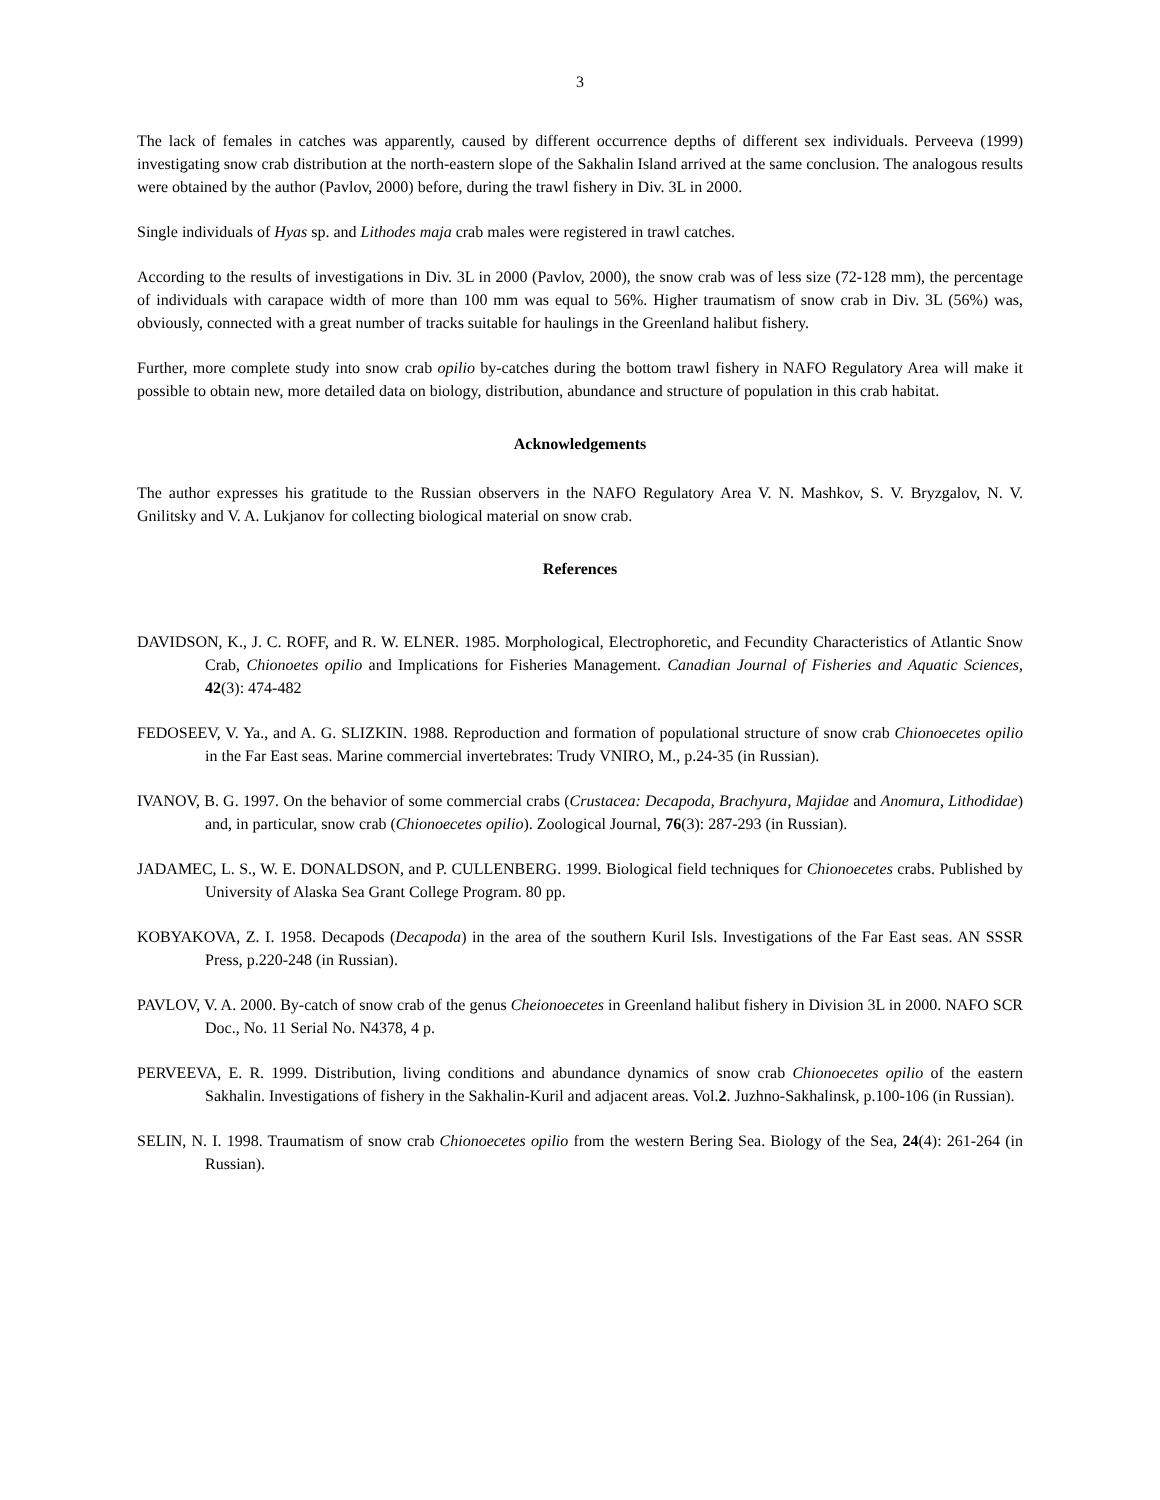3
The lack of females in catches was apparently, caused by different occurrence depths of different sex individuals. Perveeva (1999) investigating snow crab distribution at the north-eastern slope of the Sakhalin Island arrived at the same conclusion. The analogous results were obtained by the author (Pavlov, 2000) before, during the trawl fishery in Div. 3L in 2000.
Single individuals of Hyas sp. and Lithodes maja crab males were registered in trawl catches.
According to the results of investigations in Div. 3L in 2000 (Pavlov, 2000), the snow crab was of less size (72-128 mm), the percentage of individuals with carapace width of more than 100 mm was equal to 56%. Higher traumatism of snow crab in Div. 3L (56%) was, obviously, connected with a great number of tracks suitable for haulings in the Greenland halibut fishery.
Further, more complete study into snow crab opilio by-catches during the bottom trawl fishery in NAFO Regulatory Area will make it possible to obtain new, more detailed data on biology, distribution, abundance and structure of population in this crab habitat.
Acknowledgements
The author expresses his gratitude to the Russian observers in the NAFO Regulatory Area V. N. Mashkov, S. V. Bryzgalov, N. V. Gnilitsky and V. A. Lukjanov for collecting biological material on snow crab.
References
DAVIDSON, K., J. C. ROFF, and R. W. ELNER. 1985. Morphological, Electrophoretic, and Fecundity Characteristics of Atlantic Snow Crab, Chionoetes opilio and Implications for Fisheries Management. Canadian Journal of Fisheries and Aquatic Sciences, 42(3): 474-482
FEDOSEEV, V. Ya., and A. G. SLIZKIN. 1988. Reproduction and formation of populational structure of snow crab Chionoecetes opilio in the Far East seas. Marine commercial invertebrates: Trudy VNIRO, M., p.24-35 (in Russian).
IVANOV, B. G. 1997. On the behavior of some commercial crabs (Crustacea: Decapoda, Brachyura, Majidae and Anomura, Lithodidae) and, in particular, snow crab (Chionoecetes opilio). Zoological Journal, 76(3): 287-293 (in Russian).
JADAMEC, L. S., W. E. DONALDSON, and P. CULLENBERG. 1999. Biological field techniques for Chionoecetes crabs. Published by University of Alaska Sea Grant College Program. 80 pp.
KOBYAKOVA, Z. I. 1958. Decapods (Decapoda) in the area of the southern Kuril Isls. Investigations of the Far East seas. AN SSSR Press, p.220-248 (in Russian).
PAVLOV, V. A. 2000. By-catch of snow crab of the genus Cheionoecetes in Greenland halibut fishery in Division 3L in 2000. NAFO SCR Doc., No. 11 Serial No. N4378, 4 p.
PERVEEVA, E. R. 1999. Distribution, living conditions and abundance dynamics of snow crab Chionoecetes opilio of the eastern Sakhalin. Investigations of fishery in the Sakhalin-Kuril and adjacent areas. Vol.2. Juzhno-Sakhalinsk, p.100-106 (in Russian).
SELIN, N. I. 1998. Traumatism of snow crab Chionoecetes opilio from the western Bering Sea. Biology of the Sea, 24(4): 261-264 (in Russian).